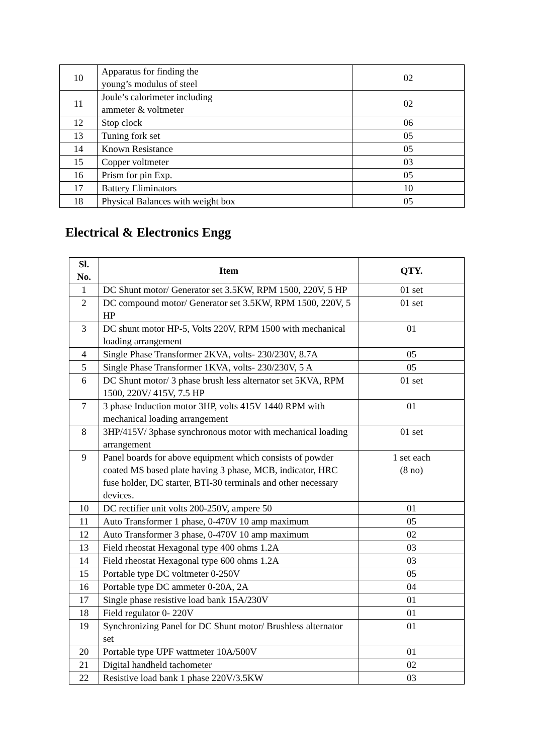| 10 | Apparatus for finding the young’s modulus of steel | 02 |
| 11 | Joule’s calorimeter including ammeter & voltmeter | 02 |
| 12 | Stop clock | 06 |
| 13 | Tuning fork set | 05 |
| 14 | Known Resistance | 05 |
| 15 | Copper voltmeter | 03 |
| 16 | Prism for pin Exp. | 05 |
| 17 | Battery Eliminators | 10 |
| 18 | Physical Balances with weight box | 05 |
Electrical & Electronics Engg
| Sl. No. | Item | QTY. |
| --- | --- | --- |
| 1 | DC Shunt motor/ Generator set 3.5KW, RPM 1500, 220V, 5 HP | 01 set |
| 2 | DC compound motor/ Generator set 3.5KW, RPM 1500, 220V, 5 HP | 01 set |
| 3 | DC shunt motor HP-5, Volts 220V, RPM 1500 with mechanical loading arrangement | 01 |
| 4 | Single Phase Transformer 2KVA, volts- 230/230V, 8.7A | 05 |
| 5 | Single Phase Transformer 1KVA, volts- 230/230V, 5 A | 05 |
| 6 | DC Shunt motor/ 3 phase brush less alternator set 5KVA, RPM 1500, 220V/ 415V, 7.5 HP | 01 set |
| 7 | 3 phase Induction motor 3HP, volts 415V 1440 RPM with mechanical loading arrangement | 01 |
| 8 | 3HP/415V/ 3phase synchronous motor with mechanical loading arrangement | 01 set |
| 9 | Panel boards for above equipment which consists of powder coated MS based plate having 3 phase, MCB, indicator, HRC fuse holder, DC starter, BTI-30 terminals and other necessary devices. | 1 set each (8 no) |
| 10 | DC rectifier unit volts 200-250V, ampere 50 | 01 |
| 11 | Auto Transformer 1 phase, 0-470V 10 amp maximum | 05 |
| 12 | Auto Transformer 3 phase, 0-470V 10 amp maximum | 02 |
| 13 | Field rheostat Hexagonal type 400 ohms 1.2A | 03 |
| 14 | Field rheostat Hexagonal type 600 ohms 1.2A | 03 |
| 15 | Portable type DC voltmeter 0-250V | 05 |
| 16 | Portable type DC ammeter 0-20A, 2A | 04 |
| 17 | Single phase resistive load bank 15A/230V | 01 |
| 18 | Field regulator 0- 220V | 01 |
| 19 | Synchronizing Panel for DC Shunt motor/ Brushless alternator set | 01 |
| 20 | Portable type UPF wattmeter 10A/500V | 01 |
| 21 | Digital handheld tachometer | 02 |
| 22 | Resistive load bank 1 phase 220V/3.5KW | 03 |